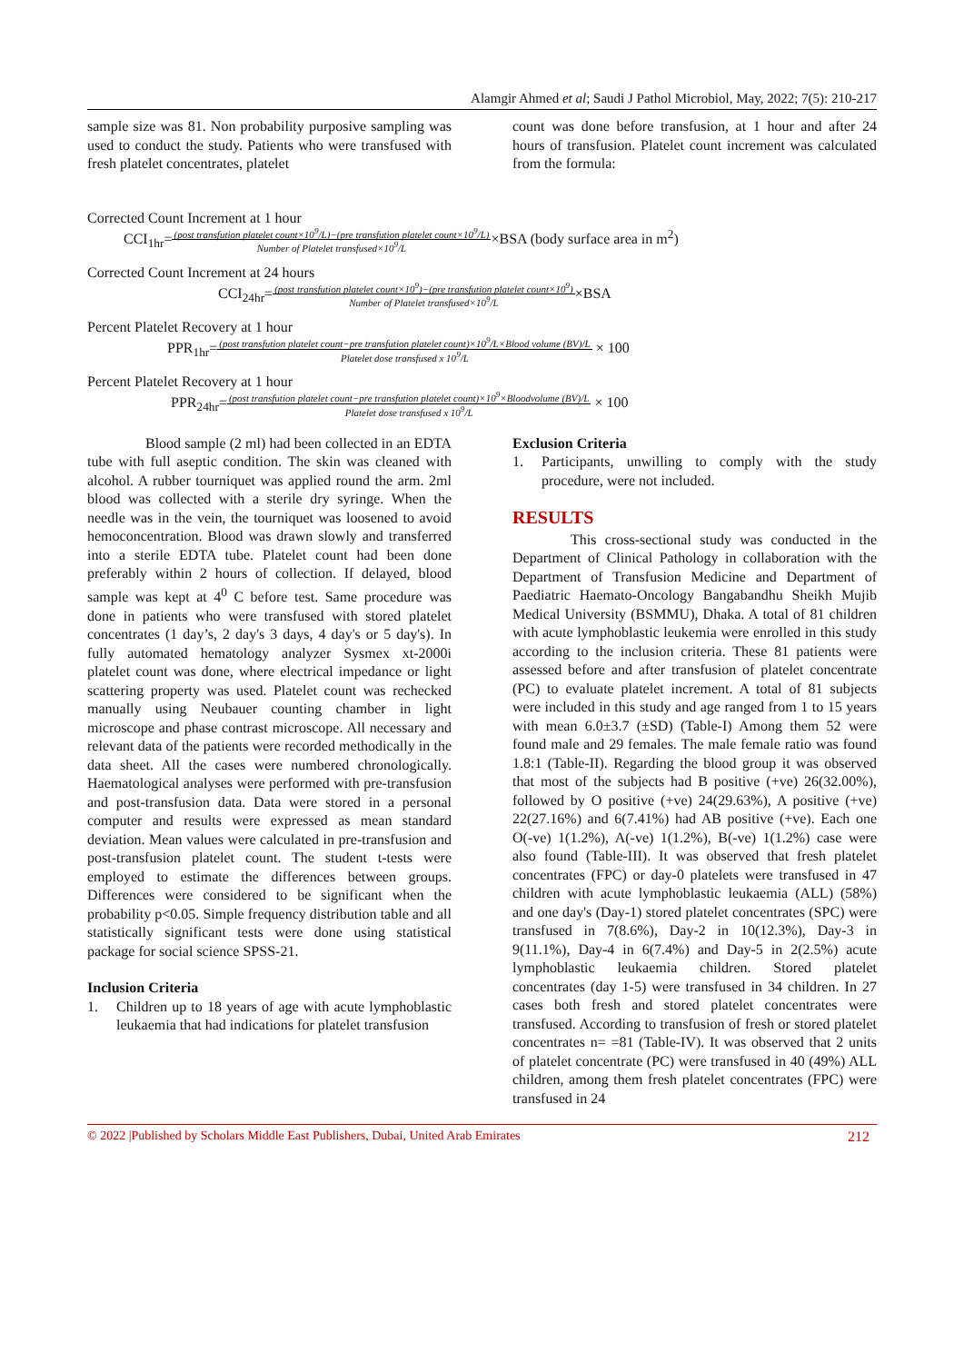Alamgir Ahmed et al; Saudi J Pathol Microbiol, May, 2022; 7(5): 210-217
sample size was 81. Non probability purposive sampling was used to conduct the study. Patients who were transfused with fresh platelet concentrates, platelet
count was done before transfusion, at 1 hour and after 24 hours of transfusion. Platelet count increment was calculated from the formula:
Corrected Count Increment at 1 hour
CCI<sub>1hr</sub>=(post transfution platelet count×10<sup>9</sup>/L)−(pre transfution platelet count×10<sup>9</sup>/L) Number of Platelet transfused×10<sup>9</sup>/L×BSA (body surface area in m<sup>2</sup>)
Corrected Count Increment at 24 hours
CCI<sub>24hr</sub>=(post transfution platelet count×10<sup>9</sup>)−(pre transfution platelet count×10<sup>9</sup>) Number of Platelet transfused×10<sup>9</sup>/L×BSA
Percent Platelet Recovery at 1 hour
PPR<sub>1hr</sub>=(post transfution platelet count−pre transfution platelet count)×10<sup>9</sup>/L×Blood volume (BV)/L Platelet dose transfused x 10<sup>9</sup>/L × 100
Percent Platelet Recovery at 1 hour
PPR<sub>24hr</sub>=(post transfution platelet count−pre transfution platelet count)×10<sup>9</sup>×Bloodvolume (BV)/L Platelet dose transfused x 10<sup>9</sup>/L × 100
Blood sample (2 ml) had been collected in an EDTA tube with full aseptic condition. The skin was cleaned with alcohol. A rubber tourniquet was applied round the arm. 2ml blood was collected with a sterile dry syringe. When the needle was in the vein, the tourniquet was loosened to avoid hemoconcentration. Blood was drawn slowly and transferred into a sterile EDTA tube. Platelet count had been done preferably within 2 hours of collection. If delayed, blood sample was kept at 4<sup>0</sup> C before test. Same procedure was done in patients who were transfused with stored platelet concentrates (1 day’s, 2 day's 3 days, 4 day's or 5 day's). In fully automated hematology analyzer Sysmex xt-2000i platelet count was done, where electrical impedance or light scattering property was used. Platelet count was rechecked manually using Neubauer counting chamber in light microscope and phase contrast microscope. All necessary and relevant data of the patients were recorded methodically in the data sheet. All the cases were numbered chronologically. Haematological analyses were performed with pre-transfusion and post-transfusion data. Data were stored in a personal computer and results were expressed as mean standard deviation. Mean values were calculated in pre-transfusion and post-transfusion platelet count. The student t-tests were employed to estimate the differences between groups. Differences were considered to be significant when the probability p<0.05. Simple frequency distribution table and all statistically significant tests were done using statistical package for social science SPSS-21.
Inclusion Criteria
1. Children up to 18 years of age with acute lymphoblastic leukaemia that had indications for platelet transfusion
Exclusion Criteria
1. Participants, unwilling to comply with the study procedure, were not included.
RESULTS
This cross-sectional study was conducted in the Department of Clinical Pathology in collaboration with the Department of Transfusion Medicine and Department of Paediatric Haemato-Oncology Bangabandhu Sheikh Mujib Medical University (BSMMU), Dhaka. A total of 81 children with acute lymphoblastic leukemia were enrolled in this study according to the inclusion criteria. These 81 patients were assessed before and after transfusion of platelet concentrate (PC) to evaluate platelet increment. A total of 81 subjects were included in this study and age ranged from 1 to 15 years with mean 6.0±3.7 (±SD) (Table-I) Among them 52 were found male and 29 females. The male female ratio was found 1.8:1 (Table-II). Regarding the blood group it was observed that most of the subjects had B positive (+ve) 26(32.00%), followed by O positive (+ve) 24(29.63%), A positive (+ve) 22(27.16%) and 6(7.41%) had AB positive (+ve). Each one O(-ve) 1(1.2%), A(-ve) 1(1.2%), B(-ve) 1(1.2%) case were also found (Table-III). It was observed that fresh platelet concentrates (FPC) or day-0 platelets were transfused in 47 children with acute lymphoblastic leukaemia (ALL) (58%) and one day's (Day-1) stored platelet concentrates (SPC) were transfused in 7(8.6%), Day-2 in 10(12.3%), Day-3 in 9(11.1%), Day-4 in 6(7.4%) and Day-5 in 2(2.5%) acute lymphoblastic leukaemia children. Stored platelet concentrates (day 1-5) were transfused in 34 children. In 27 cases both fresh and stored platelet concentrates were transfused. According to transfusion of fresh or stored platelet concentrates n= =81 (Table-IV). It was observed that 2 units of platelet concentrate (PC) were transfused in 40 (49%) ALL children, among them fresh platelet concentrates (FPC) were transfused in 24
© 2022 |Published by Scholars Middle East Publishers, Dubai, United Arab Emirates 212